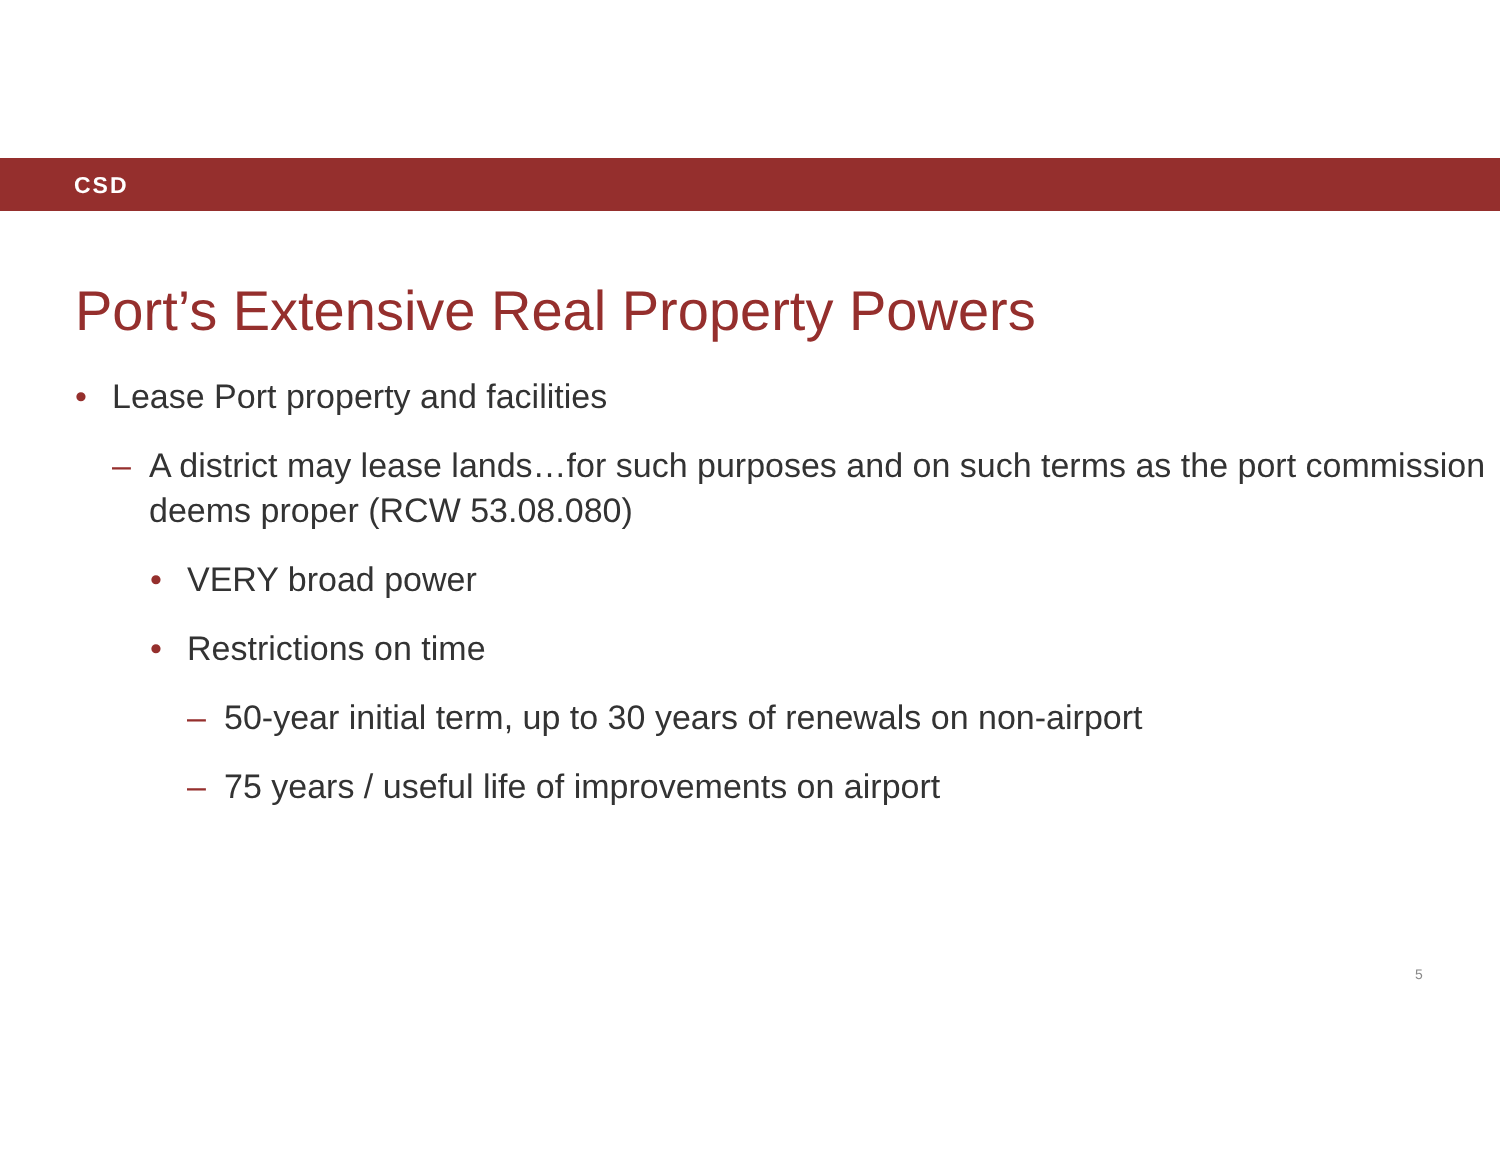CSD
Port’s Extensive Real Property Powers
• Lease Port property and facilities
– A district may lease lands…for such purposes and on such terms as the port commission deems proper (RCW 53.08.080)
• VERY broad power
• Restrictions on time
– 50-year initial term, up to 30 years of renewals on non-airport
– 75 years / useful life of improvements on airport
5